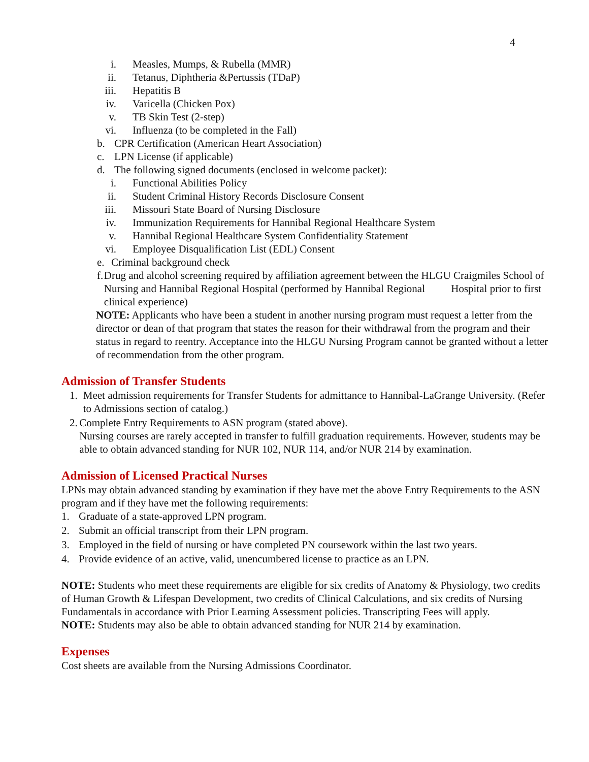4
i. Measles, Mumps, & Rubella (MMR)
ii. Tetanus, Diphtheria &Pertussis (TDaP)
iii. Hepatitis B
iv. Varicella (Chicken Pox)
v. TB Skin Test (2-step)
vi. Influenza (to be completed in the Fall)
b. CPR Certification (American Heart Association)
c. LPN License (if applicable)
d. The following signed documents (enclosed in welcome packet):
i. Functional Abilities Policy
ii. Student Criminal History Records Disclosure Consent
iii. Missouri State Board of Nursing Disclosure
iv. Immunization Requirements for Hannibal Regional Healthcare System
v. Hannibal Regional Healthcare System Confidentiality Statement
vi. Employee Disqualification List (EDL) Consent
e. Criminal background check
f. Drug and alcohol screening required by affiliation agreement between the HLGU Craigmiles School of Nursing and Hannibal Regional Hospital (performed by Hannibal Regional Hospital prior to first clinical experience)
NOTE: Applicants who have been a student in another nursing program must request a letter from the director or dean of that program that states the reason for their withdrawal from the program and their status in regard to reentry. Acceptance into the HLGU Nursing Program cannot be granted without a letter of recommendation from the other program.
Admission of Transfer Students
1. Meet admission requirements for Transfer Students for admittance to Hannibal-LaGrange University. (Refer to Admissions section of catalog.)
2. Complete Entry Requirements to ASN program (stated above).
Nursing courses are rarely accepted in transfer to fulfill graduation requirements. However, students may be able to obtain advanced standing for NUR 102, NUR 114, and/or NUR 214 by examination.
Admission of Licensed Practical Nurses
LPNs may obtain advanced standing by examination if they have met the above Entry Requirements to the ASN program and if they have met the following requirements:
1. Graduate of a state-approved LPN program.
2. Submit an official transcript from their LPN program.
3. Employed in the field of nursing or have completed PN coursework within the last two years.
4. Provide evidence of an active, valid, unencumbered license to practice as an LPN.
NOTE: Students who meet these requirements are eligible for six credits of Anatomy & Physiology, two credits of Human Growth & Lifespan Development, two credits of Clinical Calculations, and six credits of Nursing Fundamentals in accordance with Prior Learning Assessment policies. Transcripting Fees will apply.
NOTE: Students may also be able to obtain advanced standing for NUR 214 by examination.
Expenses
Cost sheets are available from the Nursing Admissions Coordinator.